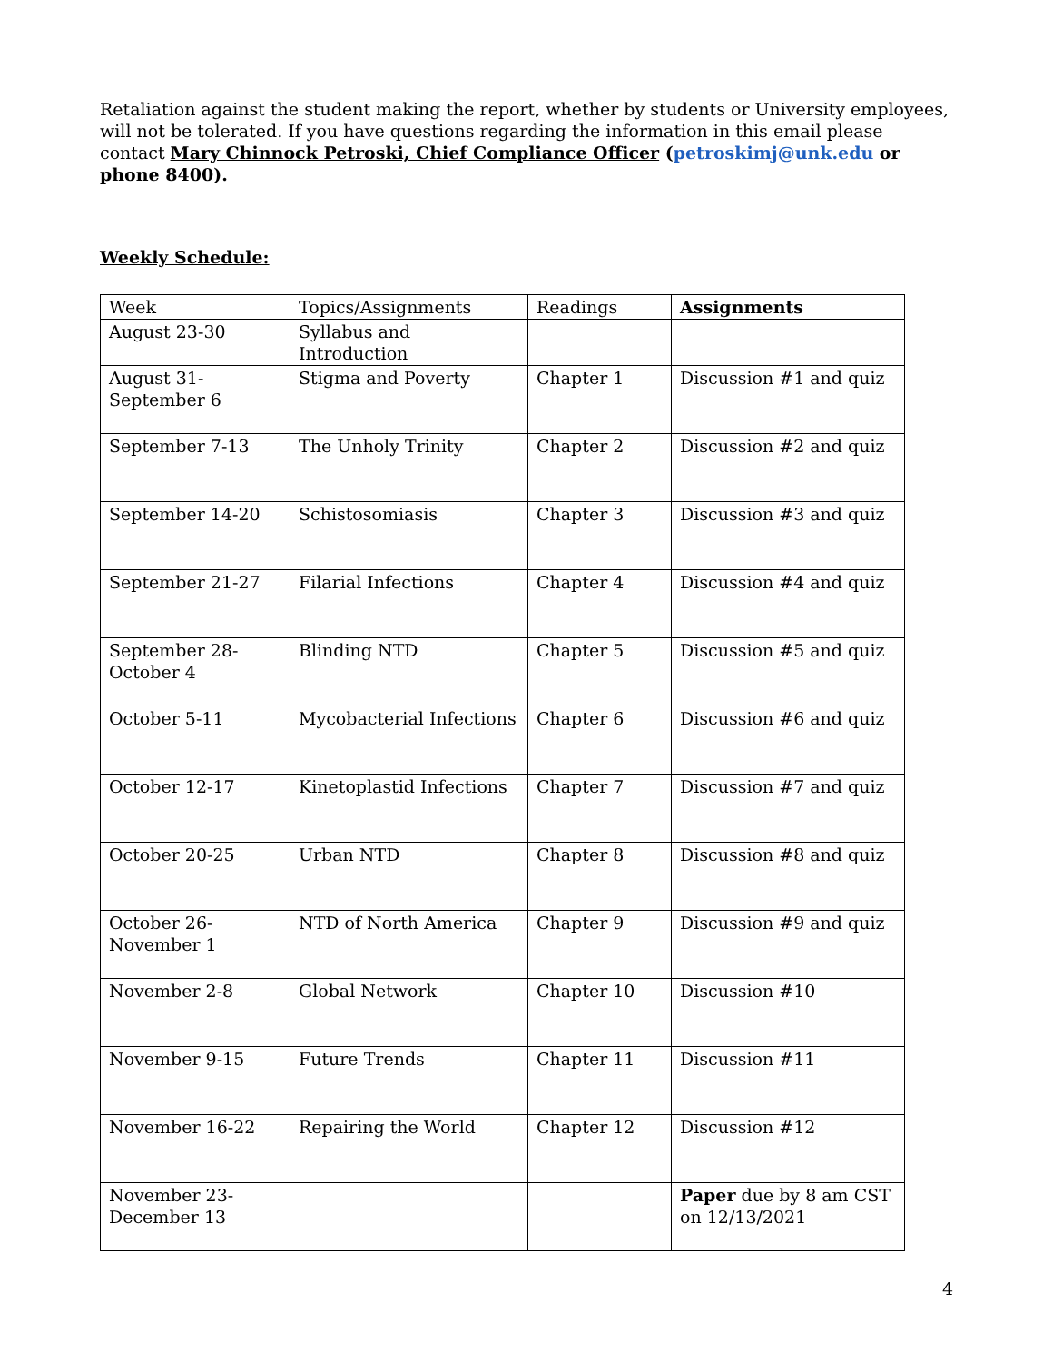Retaliation against the student making the report, whether by students or University employees, will not be tolerated. If you have questions regarding the information in this email please contact Mary Chinnock Petroski, Chief Compliance Officer (petroskimj@unk.edu or phone 8400).
Weekly Schedule:
| Week | Topics/Assignments | Readings | Assignments |
| August 23-30 | Syllabus and Introduction | | |
| August 31- September 6 | Stigma and Poverty | Chapter 1 | Discussion #1 and quiz |
| September 7-13 | The Unholy Trinity | Chapter 2 | Discussion #2 and quiz |
| September 14-20 | Schistosomiasis | Chapter 3 | Discussion #3 and quiz |
| September 21-27 | Filarial Infections | Chapter 4 | Discussion #4 and quiz |
| September 28- October 4 | Blinding NTD | Chapter 5 | Discussion #5 and quiz |
| October 5-11 | Mycobacterial Infections | Chapter 6 | Discussion #6 and quiz |
| October 12-17 | Kinetoplastid Infections | Chapter 7 | Discussion #7 and quiz |
| October 20-25 | Urban NTD | Chapter 8 | Discussion #8 and quiz |
| October 26- November 1 | NTD of North America | Chapter 9 | Discussion #9 and quiz |
| November 2-8 | Global Network | Chapter 10 | Discussion #10 |
| November 9-15 | Future Trends | Chapter 11 | Discussion #11 |
| November 16-22 | Repairing the World | Chapter 12 | Discussion #12 |
| November 23- December 13 | | | Paper due by 8 am CST on 12/13/2021 |
4